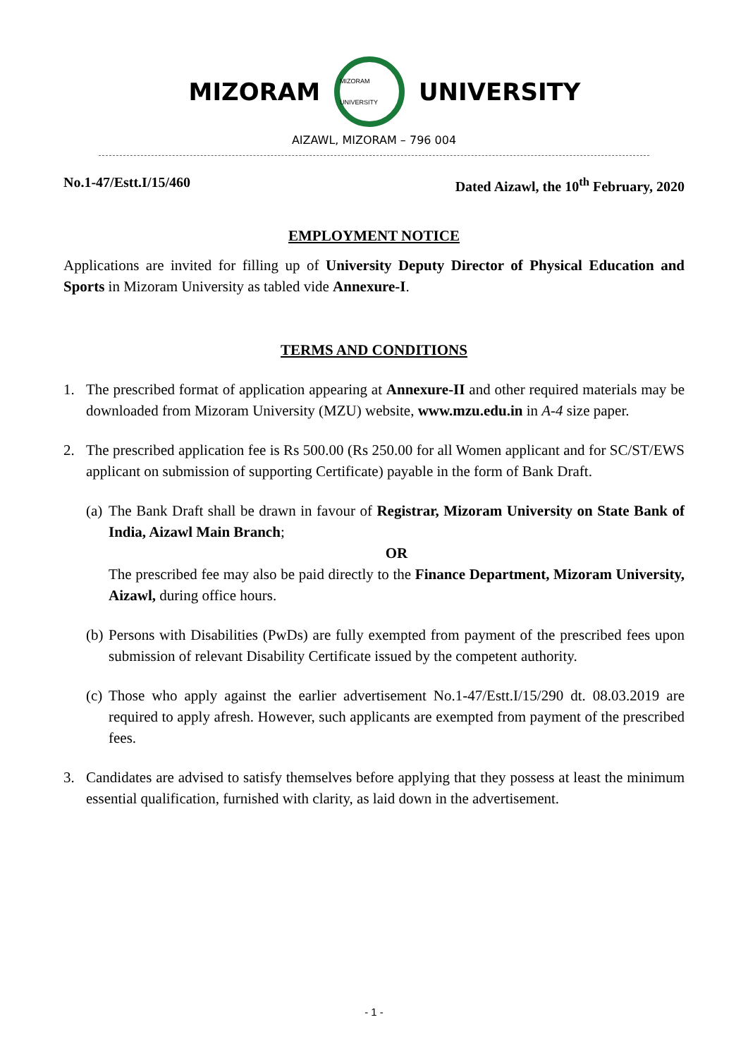MIZORAM
MIZORAM UNIVERSITY
UNIVERSITY
AIZAWL, MIZORAM – 796 004
No.1-47/Estt.I/15/460 Dated Aizawl, the 10<sup>th</sup> February, 2020
EMPLOYMENT NOTICE
Applications are invited for filling up of University Deputy Director of Physical Education and Sports in Mizoram University as tabled vide Annexure-I.
TERMS AND CONDITIONS
1. The prescribed format of application appearing at Annexure-II and other required materials may be downloaded from Mizoram University (MZU) website, www.mzu.edu.in in A-4 size paper.
2. The prescribed application fee is Rs 500.00 (Rs 250.00 for all Women applicant and for SC/ST/EWS applicant on submission of supporting Certificate) payable in the form of Bank Draft.
(a)
The Bank Draft shall be drawn in favour of Registrar, Mizoram University on State Bank of India, Aizawl Main Branch;
OR
The prescribed fee may also be paid directly to the Finance Department, Mizoram University, Aizawl, during office hours.
(b)
Persons with Disabilities (PwDs) are fully exempted from payment of the prescribed fees upon submission of relevant Disability Certificate issued by the competent authority.
(c)
Those who apply against the earlier advertisement No.1-47/Estt.I/15/290 dt. 08.03.2019 are required to apply afresh. However, such applicants are exempted from payment of the prescribed fees.
3. Candidates are advised to satisfy themselves before applying that they possess at least the minimum essential qualification, furnished with clarity, as laid down in the advertisement.
- 1 -